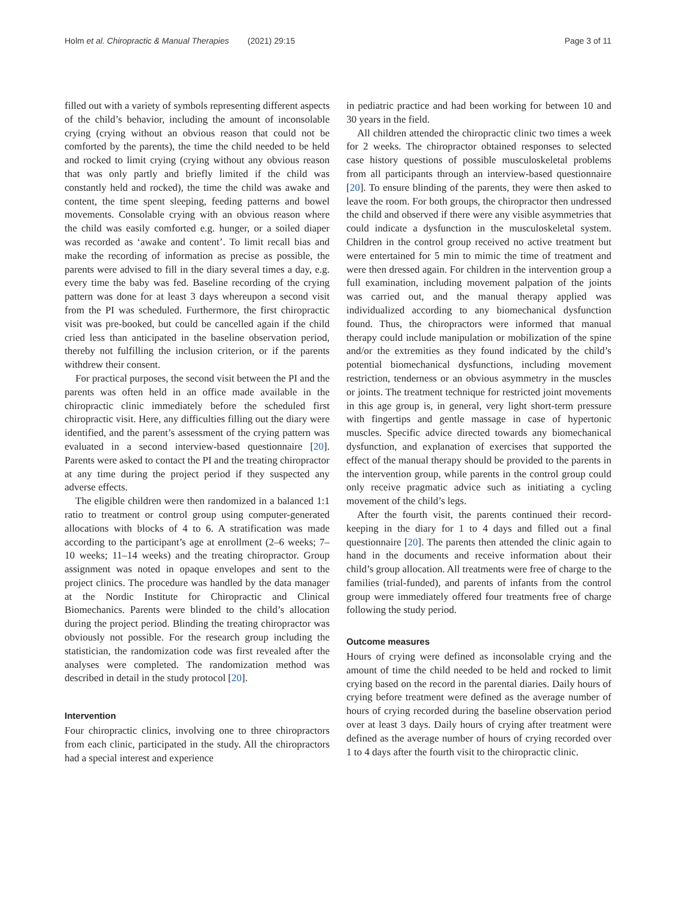Holm et al. Chiropractic & Manual Therapies (2021) 29:15 Page 3 of 11
filled out with a variety of symbols representing different aspects of the child’s behavior, including the amount of inconsolable crying (crying without an obvious reason that could not be comforted by the parents), the time the child needed to be held and rocked to limit crying (crying without any obvious reason that was only partly and briefly limited if the child was constantly held and rocked), the time the child was awake and content, the time spent sleeping, feeding patterns and bowel movements. Consolable crying with an obvious reason where the child was easily comforted e.g. hunger, or a soiled diaper was recorded as ‘awake and content’. To limit recall bias and make the recording of information as precise as possible, the parents were advised to fill in the diary several times a day, e.g. every time the baby was fed. Baseline recording of the crying pattern was done for at least 3 days whereupon a second visit from the PI was scheduled. Furthermore, the first chiropractic visit was pre-booked, but could be cancelled again if the child cried less than anticipated in the baseline observation period, thereby not fulfilling the inclusion criterion, or if the parents withdrew their consent.
For practical purposes, the second visit between the PI and the parents was often held in an office made available in the chiropractic clinic immediately before the scheduled first chiropractic visit. Here, any difficulties filling out the diary were identified, and the parent’s assessment of the crying pattern was evaluated in a second interview-based questionnaire [20]. Parents were asked to contact the PI and the treating chiropractor at any time during the project period if they suspected any adverse effects.
The eligible children were then randomized in a balanced 1:1 ratio to treatment or control group using computer-generated allocations with blocks of 4 to 6. A stratification was made according to the participant’s age at enrollment (2–6 weeks; 7–10 weeks; 11–14 weeks) and the treating chiropractor. Group assignment was noted in opaque envelopes and sent to the project clinics. The procedure was handled by the data manager at the Nordic Institute for Chiropractic and Clinical Biomechanics. Parents were blinded to the child’s allocation during the project period. Blinding the treating chiropractor was obviously not possible. For the research group including the statistician, the randomization code was first revealed after the analyses were completed. The randomization method was described in detail in the study protocol [20].
Intervention
Four chiropractic clinics, involving one to three chiropractors from each clinic, participated in the study. All the chiropractors had a special interest and experience
in pediatric practice and had been working for between 10 and 30 years in the field.
All children attended the chiropractic clinic two times a week for 2 weeks. The chiropractor obtained responses to selected case history questions of possible musculoskeletal problems from all participants through an interview-based questionnaire [20]. To ensure blinding of the parents, they were then asked to leave the room. For both groups, the chiropractor then undressed the child and observed if there were any visible asymmetries that could indicate a dysfunction in the musculoskeletal system. Children in the control group received no active treatment but were entertained for 5 min to mimic the time of treatment and were then dressed again. For children in the intervention group a full examination, including movement palpation of the joints was carried out, and the manual therapy applied was individualized according to any biomechanical dysfunction found. Thus, the chiropractors were informed that manual therapy could include manipulation or mobilization of the spine and/or the extremities as they found indicated by the child’s potential biomechanical dysfunctions, including movement restriction, tenderness or an obvious asymmetry in the muscles or joints. The treatment technique for restricted joint movements in this age group is, in general, very light short-term pressure with fingertips and gentle massage in case of hypertonic muscles. Specific advice directed towards any biomechanical dysfunction, and explanation of exercises that supported the effect of the manual therapy should be provided to the parents in the intervention group, while parents in the control group could only receive pragmatic advice such as initiating a cycling movement of the child’s legs.
After the fourth visit, the parents continued their record-keeping in the diary for 1 to 4 days and filled out a final questionnaire [20]. The parents then attended the clinic again to hand in the documents and receive information about their child’s group allocation. All treatments were free of charge to the families (trial-funded), and parents of infants from the control group were immediately offered four treatments free of charge following the study period.
Outcome measures
Hours of crying were defined as inconsolable crying and the amount of time the child needed to be held and rocked to limit crying based on the record in the parental diaries. Daily hours of crying before treatment were defined as the average number of hours of crying recorded during the baseline observation period over at least 3 days. Daily hours of crying after treatment were defined as the average number of hours of crying recorded over 1 to 4 days after the fourth visit to the chiropractic clinic.